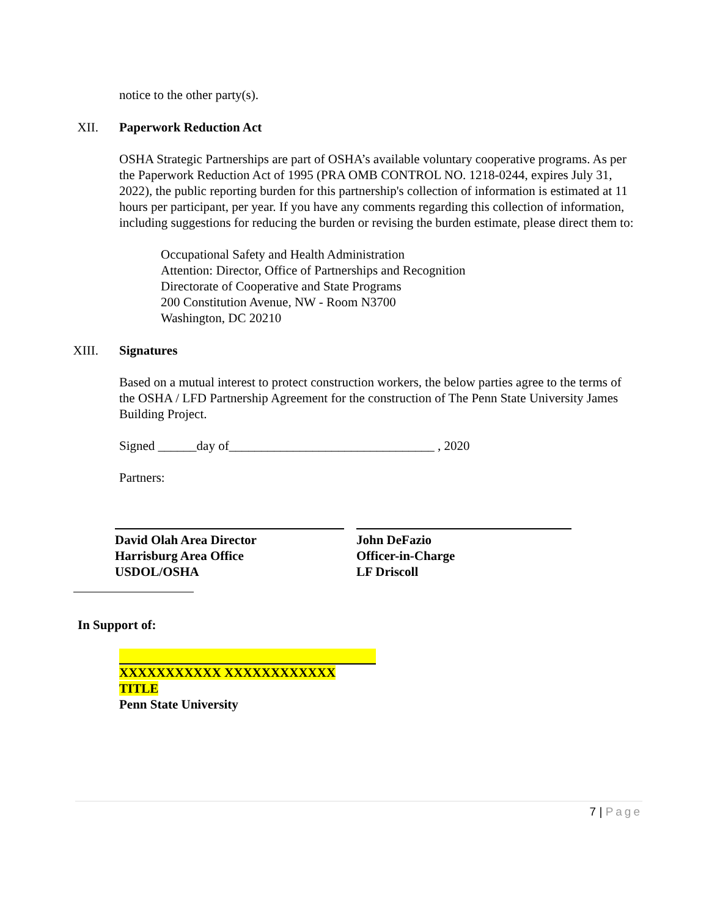notice to the other party(s).
XII. Paperwork Reduction Act
OSHA Strategic Partnerships are part of OSHA’s available voluntary cooperative programs. As per the Paperwork Reduction Act of 1995 (PRA OMB CONTROL NO. 1218-0244, expires July 31, 2022), the public reporting burden for this partnership's collection of information is estimated at 11 hours per participant, per year. If you have any comments regarding this collection of information, including suggestions for reducing the burden or revising the burden estimate, please direct them to:
Occupational Safety and Health Administration
Attention: Director, Office of Partnerships and Recognition
Directorate of Cooperative and State Programs
200 Constitution Avenue, NW - Room N3700
Washington, DC 20210
XIII. Signatures
Based on a mutual interest to protect construction workers, the below parties agree to the terms of the OSHA / LFD Partnership Agreement for the construction of The Penn State University James Building Project.
Signed ______day of________________________________ , 2020
Partners:
David Olah Area Director
Harrisburg Area Office
USDOL/OSHA
John DeFazio
Officer-in-Charge
LF Driscoll
In Support of:
XXXXXXXXXXX XXXXXXXXXXXX
TITLE
Penn State University
7 | Page